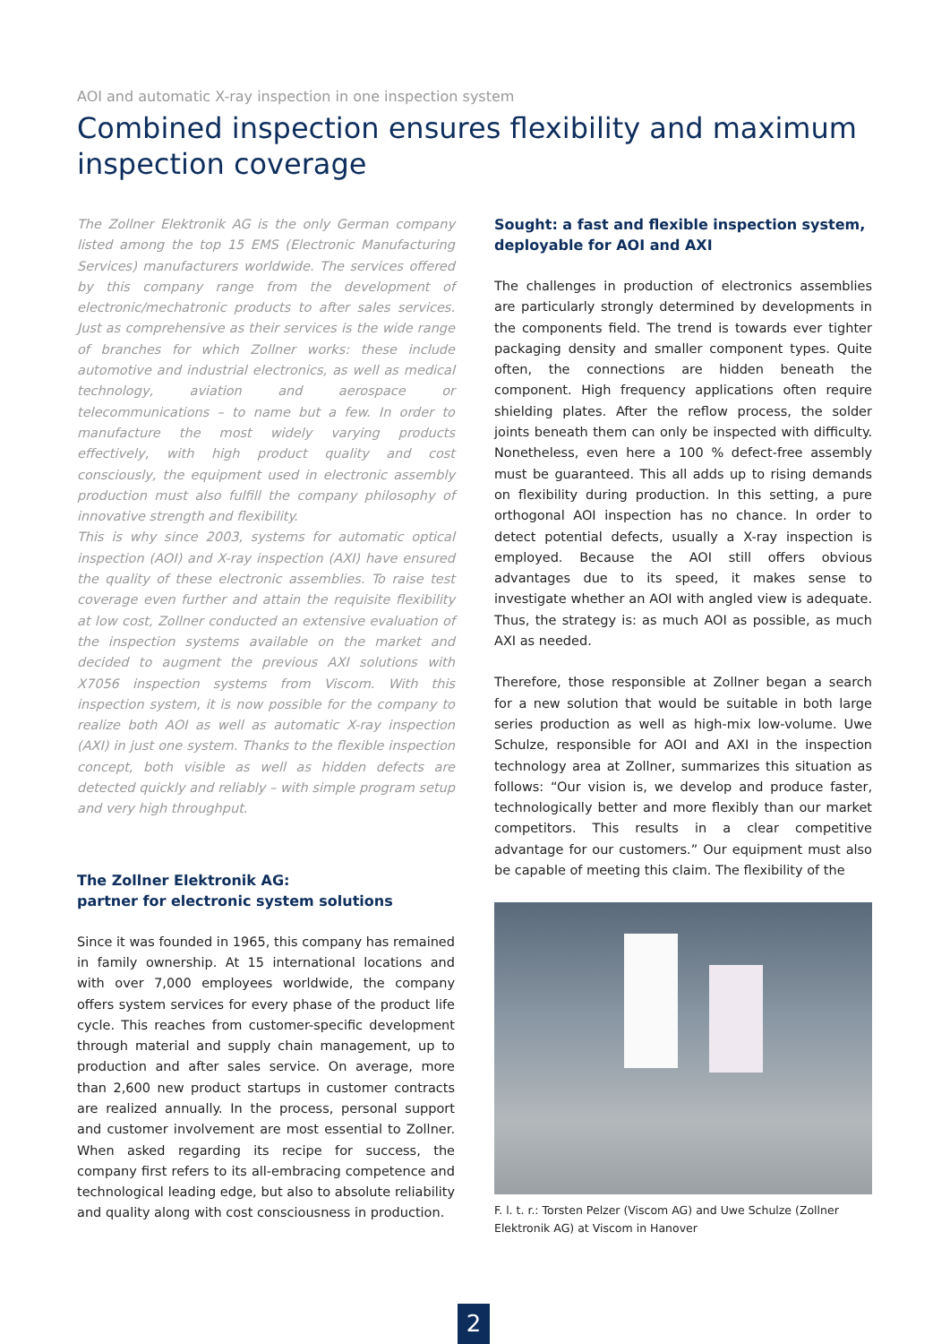AOI and automatic X-ray inspection in one inspection system
Combined inspection ensures flexibility and maximum inspection coverage
The Zollner Elektronik AG is the only German company listed among the top 15 EMS (Electronic Manufacturing Services) manufacturers worldwide. The services offered by this company range from the development of electronic/mechatronic products to after sales services. Just as comprehensive as their services is the wide range of branches for which Zollner works: these include automotive and industrial electronics, as well as medical technology, aviation and aerospace or telecommunications – to name but a few. In order to manufacture the most widely varying products effectively, with high product quality and cost consciously, the equipment used in electronic assembly production must also fulfill the company philosophy of innovative strength and flexibility.
This is why since 2003, systems for automatic optical inspection (AOI) and X-ray inspection (AXI) have ensured the quality of these electronic assemblies. To raise test coverage even further and attain the requisite flexibility at low cost, Zollner conducted an extensive evaluation of the inspection systems available on the market and decided to augment the previous AXI solutions with X7056 inspection systems from Viscom. With this inspection system, it is now possible for the company to realize both AOI as well as automatic X-ray inspection (AXI) in just one system. Thanks to the flexible inspection concept, both visible as well as hidden defects are detected quickly and reliably – with simple program setup and very high throughput.
The Zollner Elektronik AG:
partner for electronic system solutions
Since it was founded in 1965, this company has remained in family ownership. At 15 international locations and with over 7,000 employees worldwide, the company offers system services for every phase of the product life cycle. This reaches from customer-specific development through material and supply chain management, up to production and after sales service. On average, more than 2,600 new product startups in customer contracts are realized annually. In the process, personal support and customer involvement are most essential to Zollner. When asked regarding its recipe for success, the company first refers to its all-embracing competence and technological leading edge, but also to absolute reliability and quality along with cost consciousness in production.
Sought: a fast and flexible inspection system, deployable for AOI and AXI
The challenges in production of electronics assemblies are particularly strongly determined by developments in the components field. The trend is towards ever tighter packaging density and smaller component types. Quite often, the connections are hidden beneath the component. High frequency applications often require shielding plates. After the reflow process, the solder joints beneath them can only be inspected with difficulty. Nonetheless, even here a 100 % defect-free assembly must be guaranteed. This all adds up to rising demands on flexibility during production. In this setting, a pure orthogonal AOI inspection has no chance. In order to detect potential defects, usually a X-ray inspection is employed. Because the AOI still offers obvious advantages due to its speed, it makes sense to investigate whether an AOI with angled view is adequate. Thus, the strategy is: as much AOI as possible, as much AXI as needed.
Therefore, those responsible at Zollner began a search for a new solution that would be suitable in both large series production as well as high-mix low-volume. Uwe Schulze, responsible for AOI and AXI in the inspection technology area at Zollner, summarizes this situation as follows: “Our vision is, we develop and produce faster, technologically better and more flexibly than our market competitors. This results in a clear competitive advantage for our customers.” Our equipment must also be capable of meeting this claim. The flexibility of the
F. l. t. r.: Torsten Pelzer (Viscom AG) and Uwe Schulze (Zollner Elektronik AG) at Viscom in Hanover
2